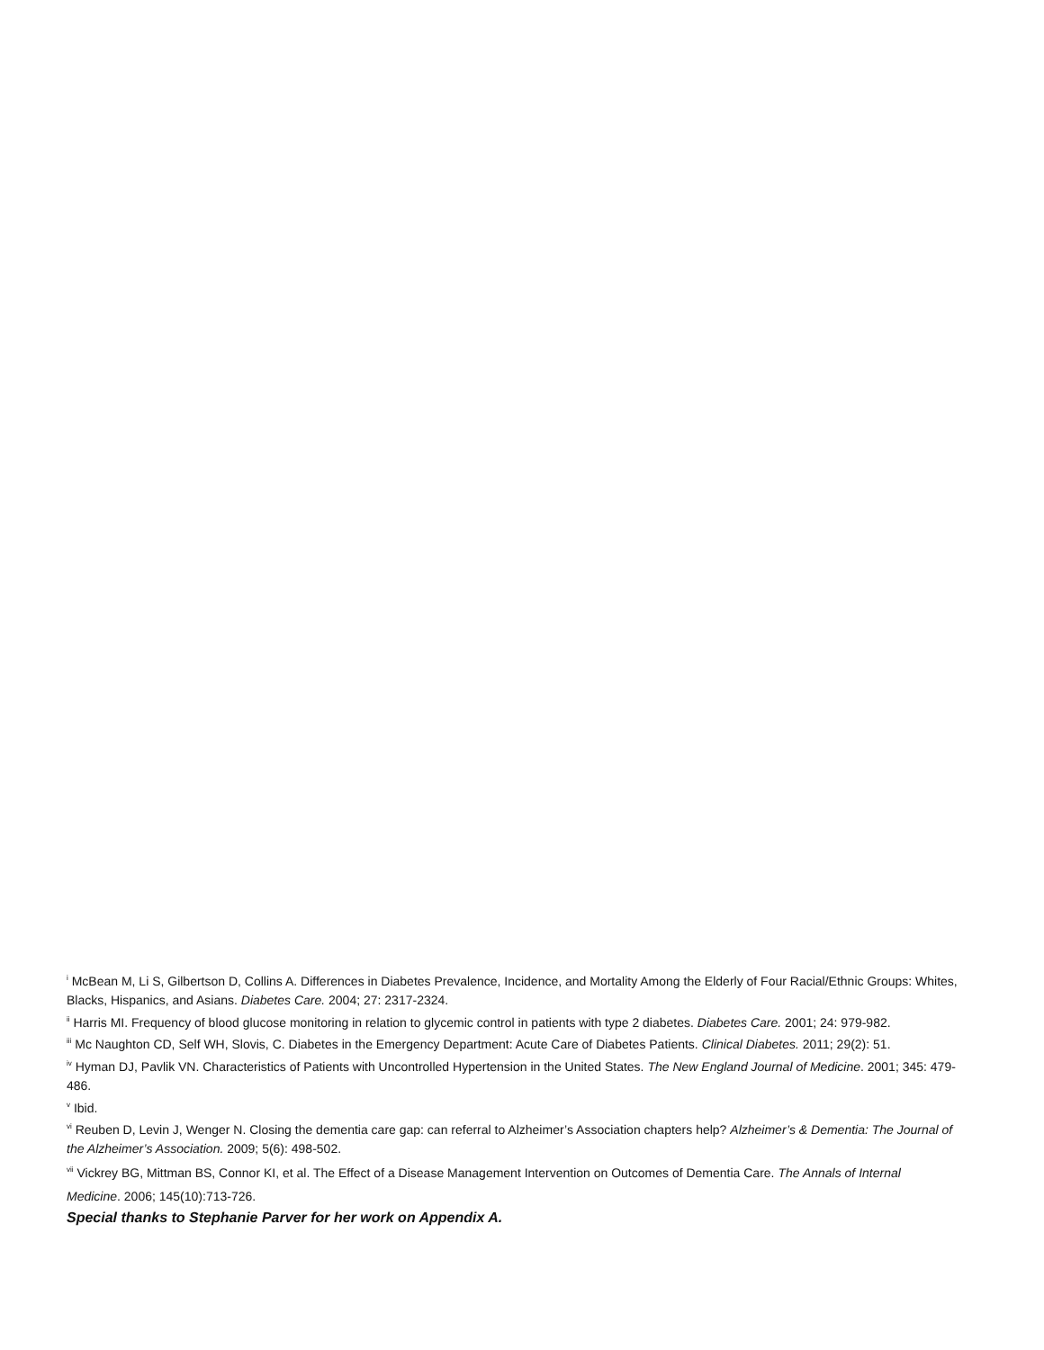<sup>i</sup> McBean M, Li S, Gilbertson D, Collins A. Differences in Diabetes Prevalence, Incidence, and Mortality Among the Elderly of Four Racial/Ethnic Groups: Whites, Blacks, Hispanics, and Asians. Diabetes Care. 2004; 27: 2317-2324.
<sup>ii</sup> Harris MI. Frequency of blood glucose monitoring in relation to glycemic control in patients with type 2 diabetes. Diabetes Care. 2001; 24: 979-982.
<sup>iii</sup> Mc Naughton CD, Self WH, Slovis, C. Diabetes in the Emergency Department: Acute Care of Diabetes Patients. Clinical Diabetes. 2011; 29(2): 51.
<sup>iv</sup> Hyman DJ, Pavlik VN. Characteristics of Patients with Uncontrolled Hypertension in the United States. The New England Journal of Medicine. 2001; 345: 479-486.
<sup>v</sup> Ibid.
<sup>vi</sup> Reuben D, Levin J, Wenger N. Closing the dementia care gap: can referral to Alzheimer’s Association chapters help? Alzheimer’s & Dementia: The Journal of the Alzheimer’s Association. 2009; 5(6): 498-502.
<sup>vii</sup> Vickrey BG, Mittman BS, Connor KI, et al. The Effect of a Disease Management Intervention on Outcomes of Dementia Care. The Annals of Internal Medicine. 2006; 145(10):713-726.
Special thanks to Stephanie Parver for her work on Appendix A.